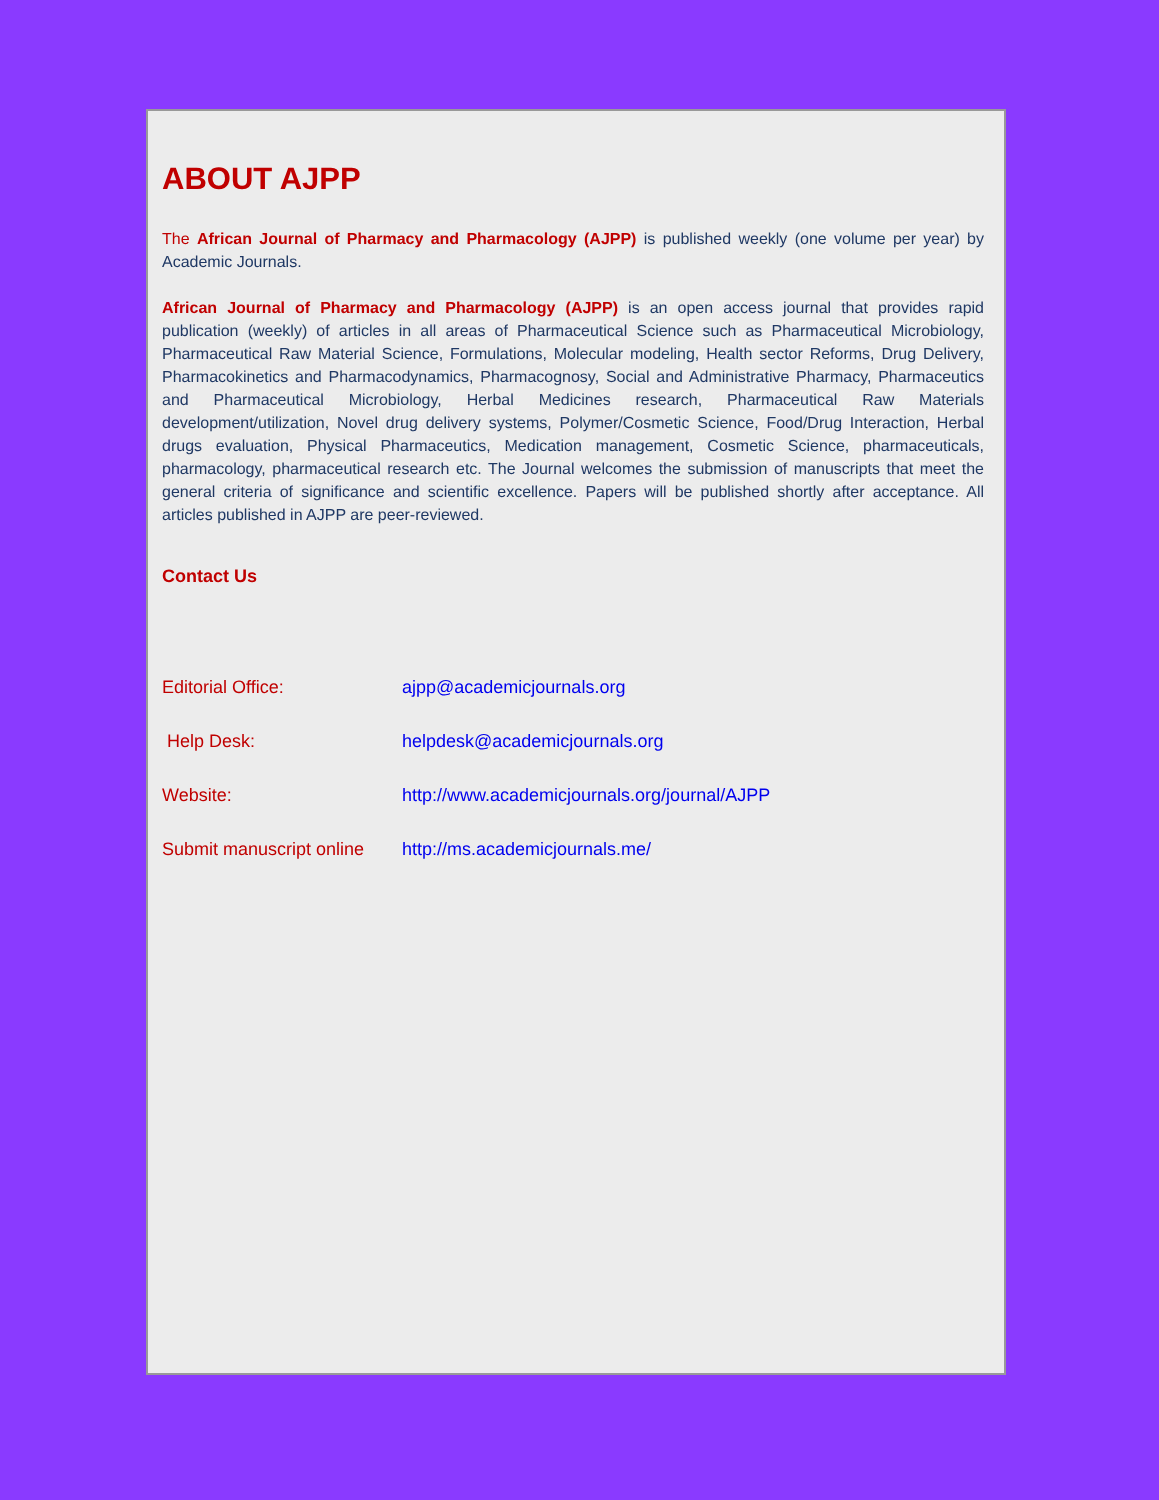ABOUT AJPP
The African Journal of Pharmacy and Pharmacology (AJPP) is published weekly (one volume per year) by Academic Journals.
African Journal of Pharmacy and Pharmacology (AJPP) is an open access journal that provides rapid publication (weekly) of articles in all areas of Pharmaceutical Science such as Pharmaceutical Microbiology, Pharmaceutical Raw Material Science, Formulations, Molecular modeling, Health sector Reforms, Drug Delivery, Pharmacokinetics and Pharmacodynamics, Pharmacognosy, Social and Administrative Pharmacy, Pharmaceutics and Pharmaceutical Microbiology, Herbal Medicines research, Pharmaceutical Raw Materials development/utilization, Novel drug delivery systems, Polymer/Cosmetic Science, Food/Drug Interaction, Herbal drugs evaluation, Physical Pharmaceutics, Medication management, Cosmetic Science, pharmaceuticals, pharmacology, pharmaceutical research etc. The Journal welcomes the submission of manuscripts that meet the general criteria of significance and scientific excellence. Papers will be published shortly after acceptance. All articles published in AJPP are peer-reviewed.
Contact Us
Editorial Office: ajpp@academicjournals.org
Help Desk: helpdesk@academicjournals.org
Website: http://www.academicjournals.org/journal/AJPP
Submit manuscript online http://ms.academicjournals.me/